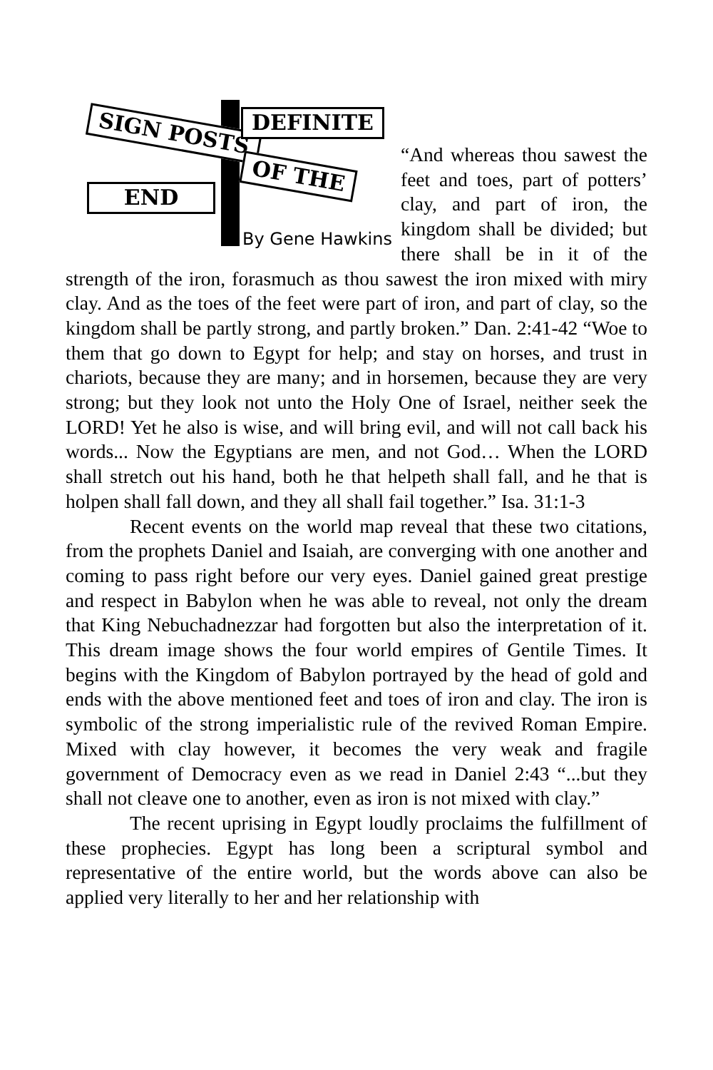SIGN POSTS DEFINITE
END
OF THE
By Gene Hawkins
“And whereas thou sawest the feet and toes, part of potters’ clay, and part of iron, the kingdom shall be divided; but there shall be in it of the strength of the iron, forasmuch as thou sawest the iron mixed with miry clay. And as the toes of the feet were part of iron, and part of clay, so the kingdom shall be partly strong, and partly broken.” Dan. 2:41-42 “Woe to them that go down to Egypt for help; and stay on horses, and trust in chariots, because they are many; and in horsemen, because they are very strong; but they look not unto the Holy One of Israel, neither seek the LORD! Yet he also is wise, and will bring evil, and will not call back his words... Now the Egyptians are men, and not God… When the LORD shall stretch out his hand, both he that helpeth shall fall, and he that is holpen shall fall down, and they all shall fail together.” Isa. 31:1-3
Recent events on the world map reveal that these two citations, from the prophets Daniel and Isaiah, are converging with one another and coming to pass right before our very eyes. Daniel gained great prestige and respect in Babylon when he was able to reveal, not only the dream that King Nebuchadnezzar had forgotten but also the interpretation of it. This dream image shows the four world empires of Gentile Times. It begins with the Kingdom of Babylon portrayed by the head of gold and ends with the above mentioned feet and toes of iron and clay. The iron is symbolic of the strong imperialistic rule of the revived Roman Empire. Mixed with clay however, it becomes the very weak and fragile government of Democracy even as we read in Daniel 2:43 “...but they shall not cleave one to another, even as iron is not mixed with clay.”
The recent uprising in Egypt loudly proclaims the fulfillment of these prophecies. Egypt has long been a scriptural symbol and representative of the entire world, but the words above can also be applied very literally to her and her relationship with